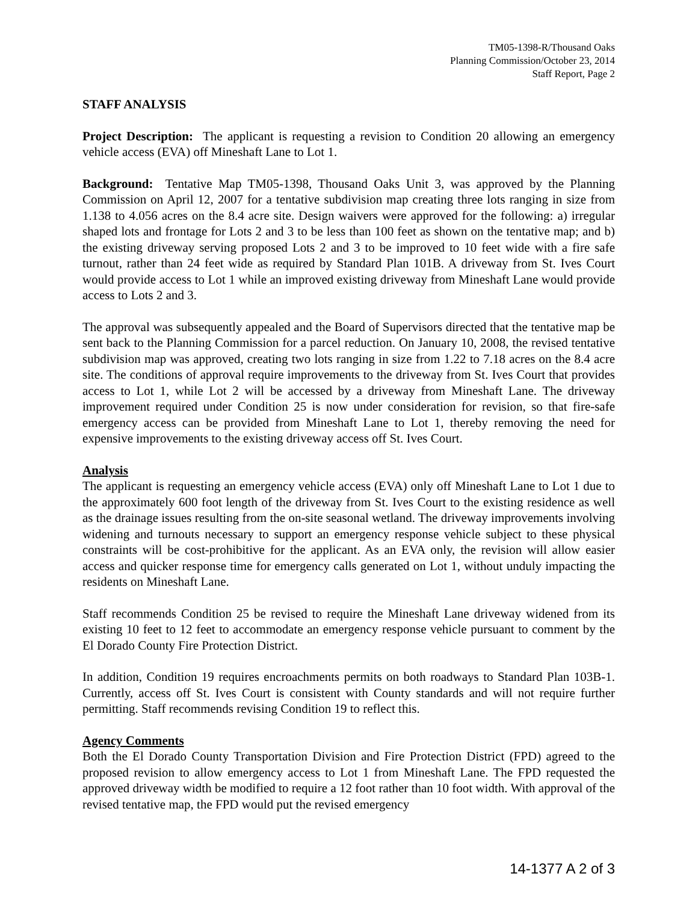TM05-1398-R/Thousand Oaks
Planning Commission/October 23, 2014
Staff Report, Page 2
STAFF ANALYSIS
Project Description: The applicant is requesting a revision to Condition 20 allowing an emergency vehicle access (EVA) off Mineshaft Lane to Lot 1.
Background: Tentative Map TM05-1398, Thousand Oaks Unit 3, was approved by the Planning Commission on April 12, 2007 for a tentative subdivision map creating three lots ranging in size from 1.138 to 4.056 acres on the 8.4 acre site. Design waivers were approved for the following: a) irregular shaped lots and frontage for Lots 2 and 3 to be less than 100 feet as shown on the tentative map; and b) the existing driveway serving proposed Lots 2 and 3 to be improved to 10 feet wide with a fire safe turnout, rather than 24 feet wide as required by Standard Plan 101B. A driveway from St. Ives Court would provide access to Lot 1 while an improved existing driveway from Mineshaft Lane would provide access to Lots 2 and 3.
The approval was subsequently appealed and the Board of Supervisors directed that the tentative map be sent back to the Planning Commission for a parcel reduction. On January 10, 2008, the revised tentative subdivision map was approved, creating two lots ranging in size from 1.22 to 7.18 acres on the 8.4 acre site. The conditions of approval require improvements to the driveway from St. Ives Court that provides access to Lot 1, while Lot 2 will be accessed by a driveway from Mineshaft Lane. The driveway improvement required under Condition 25 is now under consideration for revision, so that fire-safe emergency access can be provided from Mineshaft Lane to Lot 1, thereby removing the need for expensive improvements to the existing driveway access off St. Ives Court.
Analysis
The applicant is requesting an emergency vehicle access (EVA) only off Mineshaft Lane to Lot 1 due to the approximately 600 foot length of the driveway from St. Ives Court to the existing residence as well as the drainage issues resulting from the on-site seasonal wetland. The driveway improvements involving widening and turnouts necessary to support an emergency response vehicle subject to these physical constraints will be cost-prohibitive for the applicant. As an EVA only, the revision will allow easier access and quicker response time for emergency calls generated on Lot 1, without unduly impacting the residents on Mineshaft Lane.
Staff recommends Condition 25 be revised to require the Mineshaft Lane driveway widened from its existing 10 feet to 12 feet to accommodate an emergency response vehicle pursuant to comment by the El Dorado County Fire Protection District.
In addition, Condition 19 requires encroachments permits on both roadways to Standard Plan 103B-1. Currently, access off St. Ives Court is consistent with County standards and will not require further permitting. Staff recommends revising Condition 19 to reflect this.
Agency Comments
Both the El Dorado County Transportation Division and Fire Protection District (FPD) agreed to the proposed revision to allow emergency access to Lot 1 from Mineshaft Lane. The FPD requested the approved driveway width be modified to require a 12 foot rather than 10 foot width. With approval of the revised tentative map, the FPD would put the revised emergency
14-1377 A 2 of 3